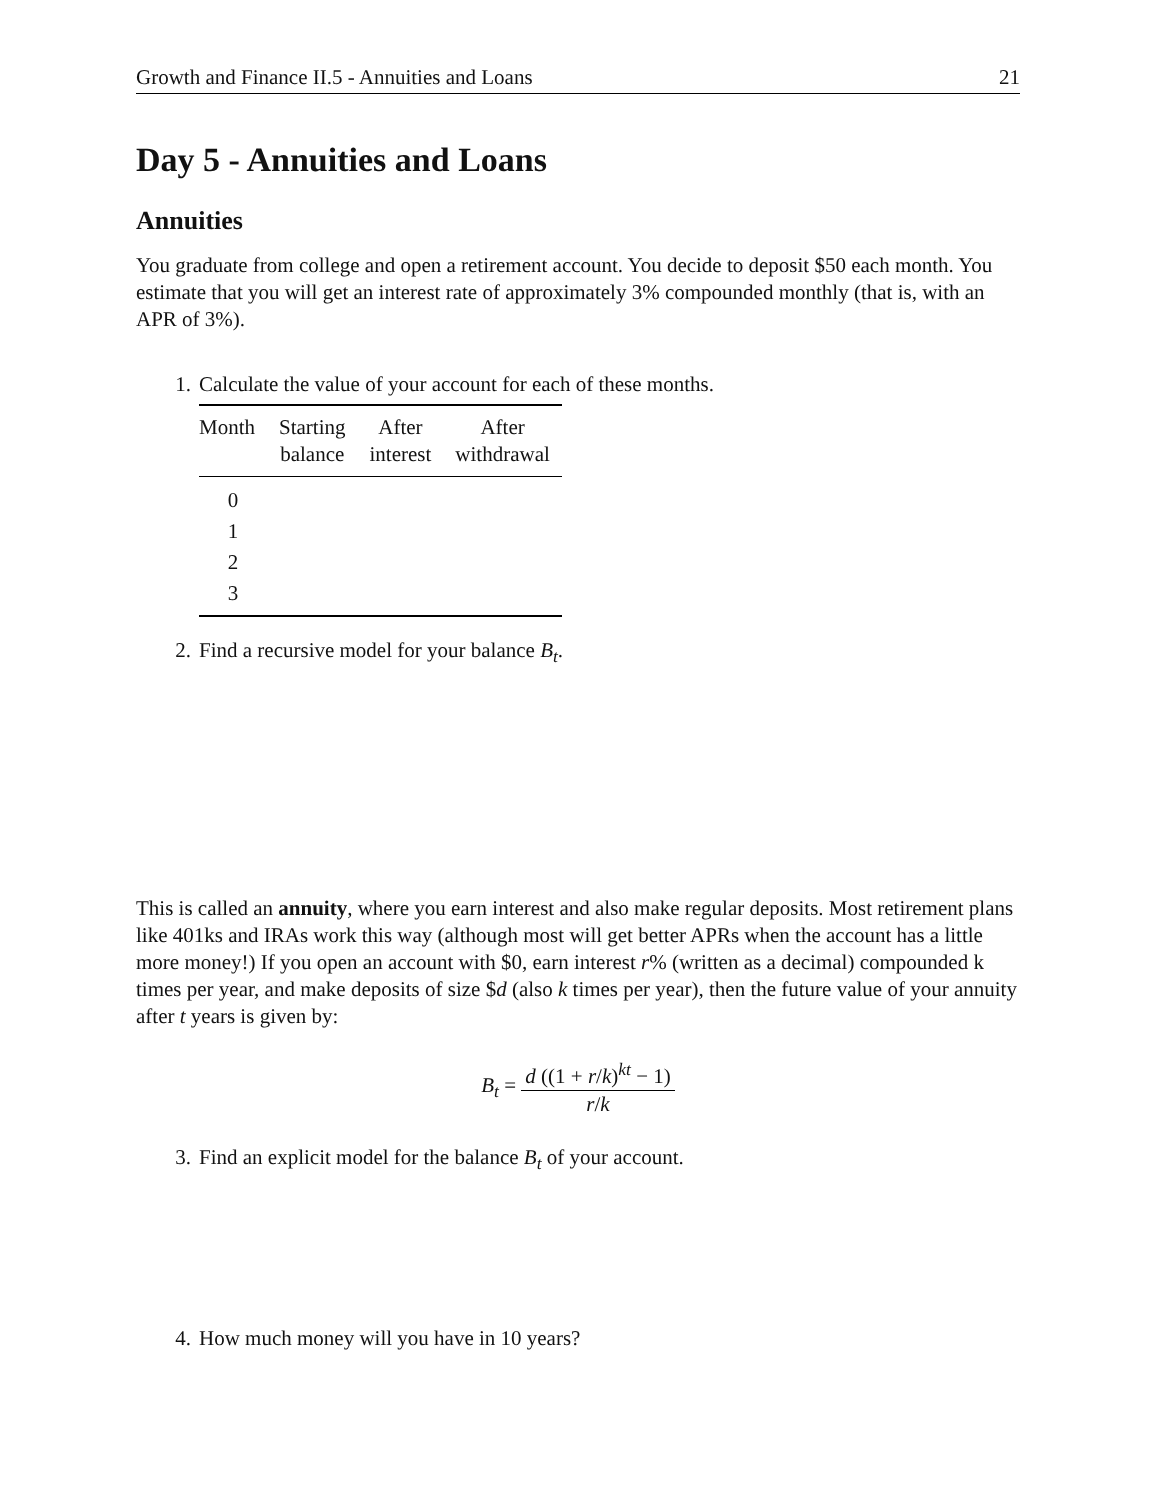Growth and Finance II.5 - Annuities and Loans 21
Day 5 - Annuities and Loans
Annuities
You graduate from college and open a retirement account. You decide to deposit $50 each month. You estimate that you will get an interest rate of approximately 3% compounded monthly (that is, with an APR of 3%).
1. Calculate the value of your account for each of these months.
| Month | Starting balance | After interest | After withdrawal |
| --- | --- | --- | --- |
| 0 | | | |
| 1 | | | |
| 2 | | | |
| 3 | | | |
2. Find a recursive model for your balance B<sub>t</sub>.
This is called an annuity, where you earn interest and also make regular deposits. Most retirement plans like 401ks and IRAs work this way (although most will get better APRs when the account has a little more money!) If you open an account with $0, earn interest r% (written as a decimal) compounded k times per year, and make deposits of size $d (also k times per year), then the future value of your annuity after t years is given by:
B<sub>t</sub> = d ((1 + r/k)<sup>kt</sup> − 1) r/k
3. Find an explicit model for the balance B<sub>t</sub> of your account.
4. How much money will you have in 10 years?